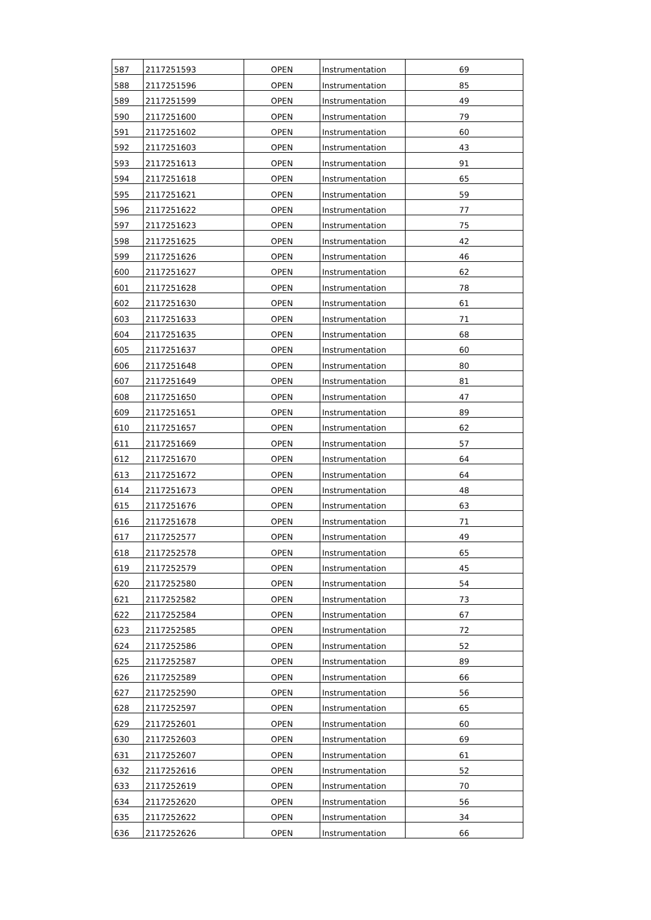| 587 | 2117251593 | OPEN | Instrumentation | 69 |
| 588 | 2117251596 | OPEN | Instrumentation | 85 |
| 589 | 2117251599 | OPEN | Instrumentation | 49 |
| 590 | 2117251600 | OPEN | Instrumentation | 79 |
| 591 | 2117251602 | OPEN | Instrumentation | 60 |
| 592 | 2117251603 | OPEN | Instrumentation | 43 |
| 593 | 2117251613 | OPEN | Instrumentation | 91 |
| 594 | 2117251618 | OPEN | Instrumentation | 65 |
| 595 | 2117251621 | OPEN | Instrumentation | 59 |
| 596 | 2117251622 | OPEN | Instrumentation | 77 |
| 597 | 2117251623 | OPEN | Instrumentation | 75 |
| 598 | 2117251625 | OPEN | Instrumentation | 42 |
| 599 | 2117251626 | OPEN | Instrumentation | 46 |
| 600 | 2117251627 | OPEN | Instrumentation | 62 |
| 601 | 2117251628 | OPEN | Instrumentation | 78 |
| 602 | 2117251630 | OPEN | Instrumentation | 61 |
| 603 | 2117251633 | OPEN | Instrumentation | 71 |
| 604 | 2117251635 | OPEN | Instrumentation | 68 |
| 605 | 2117251637 | OPEN | Instrumentation | 60 |
| 606 | 2117251648 | OPEN | Instrumentation | 80 |
| 607 | 2117251649 | OPEN | Instrumentation | 81 |
| 608 | 2117251650 | OPEN | Instrumentation | 47 |
| 609 | 2117251651 | OPEN | Instrumentation | 89 |
| 610 | 2117251657 | OPEN | Instrumentation | 62 |
| 611 | 2117251669 | OPEN | Instrumentation | 57 |
| 612 | 2117251670 | OPEN | Instrumentation | 64 |
| 613 | 2117251672 | OPEN | Instrumentation | 64 |
| 614 | 2117251673 | OPEN | Instrumentation | 48 |
| 615 | 2117251676 | OPEN | Instrumentation | 63 |
| 616 | 2117251678 | OPEN | Instrumentation | 71 |
| 617 | 2117252577 | OPEN | Instrumentation | 49 |
| 618 | 2117252578 | OPEN | Instrumentation | 65 |
| 619 | 2117252579 | OPEN | Instrumentation | 45 |
| 620 | 2117252580 | OPEN | Instrumentation | 54 |
| 621 | 2117252582 | OPEN | Instrumentation | 73 |
| 622 | 2117252584 | OPEN | Instrumentation | 67 |
| 623 | 2117252585 | OPEN | Instrumentation | 72 |
| 624 | 2117252586 | OPEN | Instrumentation | 52 |
| 625 | 2117252587 | OPEN | Instrumentation | 89 |
| 626 | 2117252589 | OPEN | Instrumentation | 66 |
| 627 | 2117252590 | OPEN | Instrumentation | 56 |
| 628 | 2117252597 | OPEN | Instrumentation | 65 |
| 629 | 2117252601 | OPEN | Instrumentation | 60 |
| 630 | 2117252603 | OPEN | Instrumentation | 69 |
| 631 | 2117252607 | OPEN | Instrumentation | 61 |
| 632 | 2117252616 | OPEN | Instrumentation | 52 |
| 633 | 2117252619 | OPEN | Instrumentation | 70 |
| 634 | 2117252620 | OPEN | Instrumentation | 56 |
| 635 | 2117252622 | OPEN | Instrumentation | 34 |
| 636 | 2117252626 | OPEN | Instrumentation | 66 |